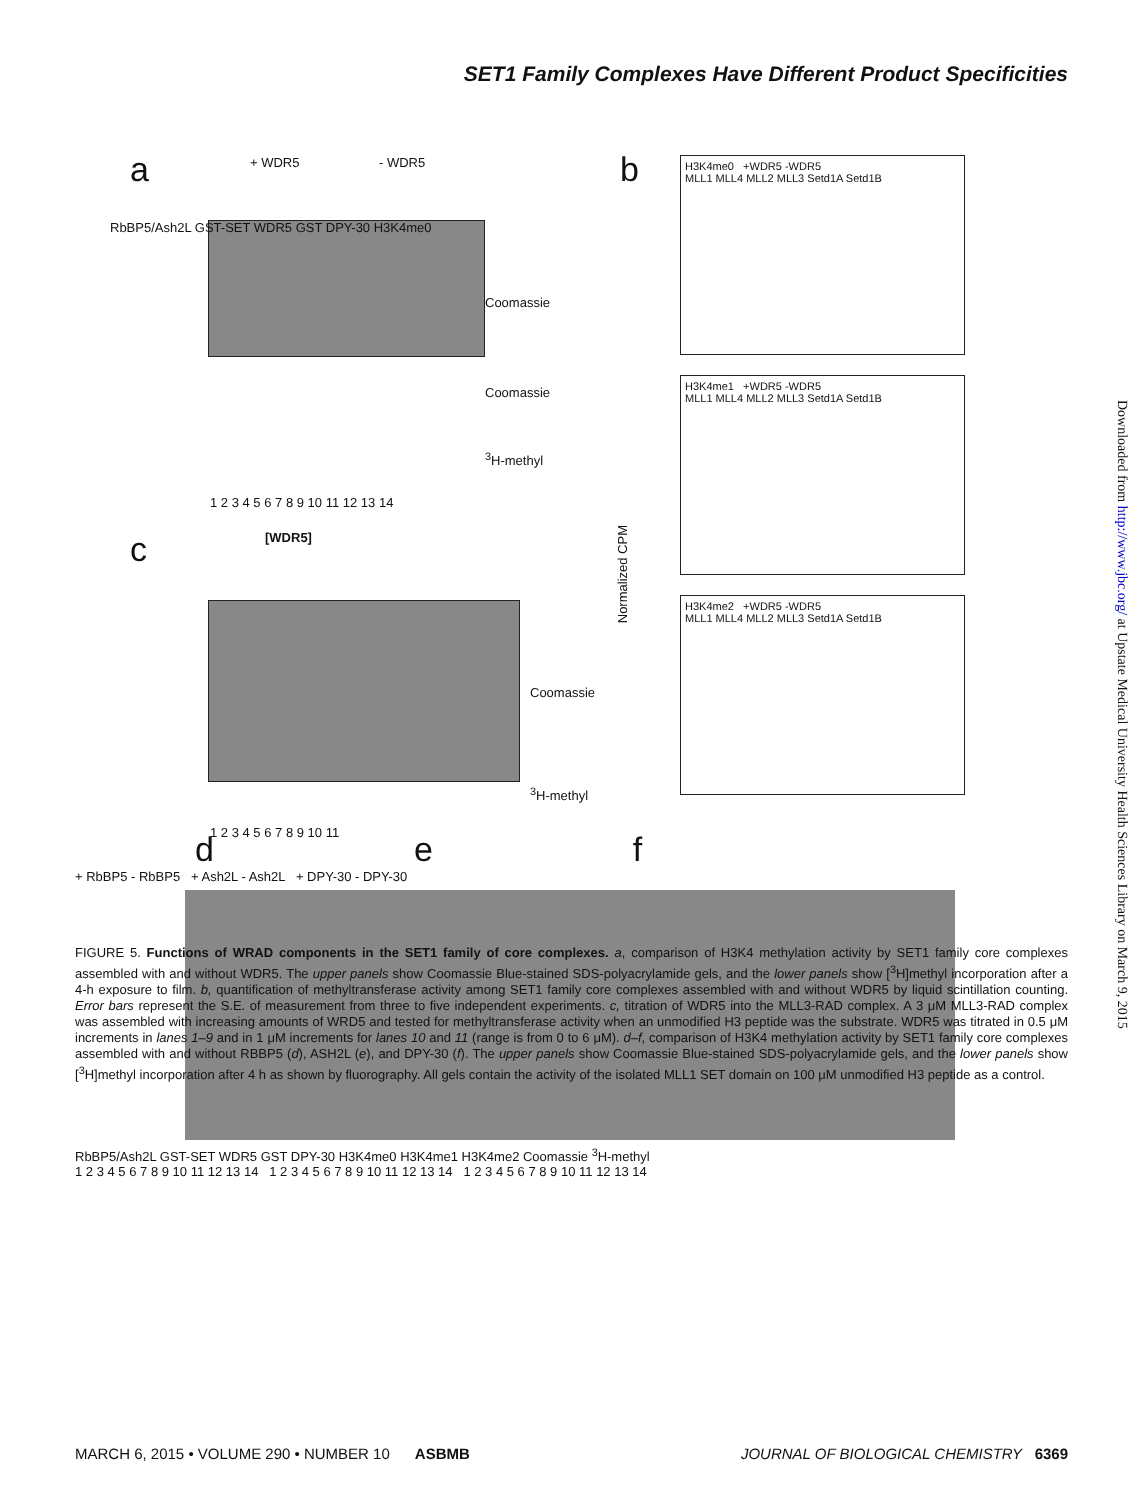SET1 Family Complexes Have Different Product Specificities
Downloaded from http://www.jbc.org/ at Upstate Medical University Health Sciences Library on March 9, 2015
a
+ WDR5 - WDR5
RbBP5/Ash2L GST-SET WDR5 GST DPY-30 H3K4me0
Coomassie
Coomassie
<sup>3</sup>H-methyl
1 2 3 4 5 6 7 8 9 10 11 12 13 14
c [WDR5]
Coomassie
<sup>3</sup>H-methyl
1 2 3 4 5 6 7 8 9 10 11
b
H3K4me0 +WDR5 -WDR5
MLL1 MLL4 MLL2 MLL3 Setd1A Setd1B
H3K4me1 +WDR5 -WDR5
MLL1 MLL4 MLL2 MLL3 Setd1A Setd1B
H3K4me2 +WDR5 -WDR5
MLL1 MLL4 MLL2 MLL3 Setd1A Setd1B
Normalized CPM
d e f
+ RbBP5 - RbBP5 + Ash2L - Ash2L + DPY-30 - DPY-30
RbBP5/Ash2L GST-SET WDR5 GST DPY-30 H3K4me0 H3K4me1 H3K4me2 Coomassie <sup>3</sup>H-methyl
1 2 3 4 5 6 7 8 9 10 11 12 13 14 1 2 3 4 5 6 7 8 9 10 11 12 13 14 1 2 3 4 5 6 7 8 9 10 11 12 13 14
FIGURE 5. Functions of WRAD components in the SET1 family of core complexes. a, comparison of H3K4 methylation activity by SET1 family core complexes assembled with and without WDR5. The upper panels show Coomassie Blue-stained SDS-polyacrylamide gels, and the lower panels show [<sup>3</sup>H]methyl incorporation after a 4-h exposure to film. b, quantification of methyltransferase activity among SET1 family core complexes assembled with and without WDR5 by liquid scintillation counting. Error bars represent the S.E. of measurement from three to five independent experiments. c, titration of WDR5 into the MLL3-RAD complex. A 3 μM MLL3-RAD complex was assembled with increasing amounts of WRD5 and tested for methyltransferase activity when an unmodified H3 peptide was the substrate. WDR5 was titrated in 0.5 μM increments in lanes 1–9 and in 1 μM increments for lanes 10 and 11 (range is from 0 to 6 μM). d–f, comparison of H3K4 methylation activity by SET1 family core complexes assembled with and without RBBP5 (d), ASH2L (e), and DPY-30 (f). The upper panels show Coomassie Blue-stained SDS-polyacrylamide gels, and the lower panels show [<sup>3</sup>H]methyl incorporation after 4 h as shown by fluorography. All gels contain the activity of the isolated MLL1 SET domain on 100 μM unmodified H3 peptide as a control.
MARCH 6, 2015 • VOLUME 290 • NUMBER 10 ASBMB JOURNAL OF BIOLOGICAL CHEMISTRY 6369